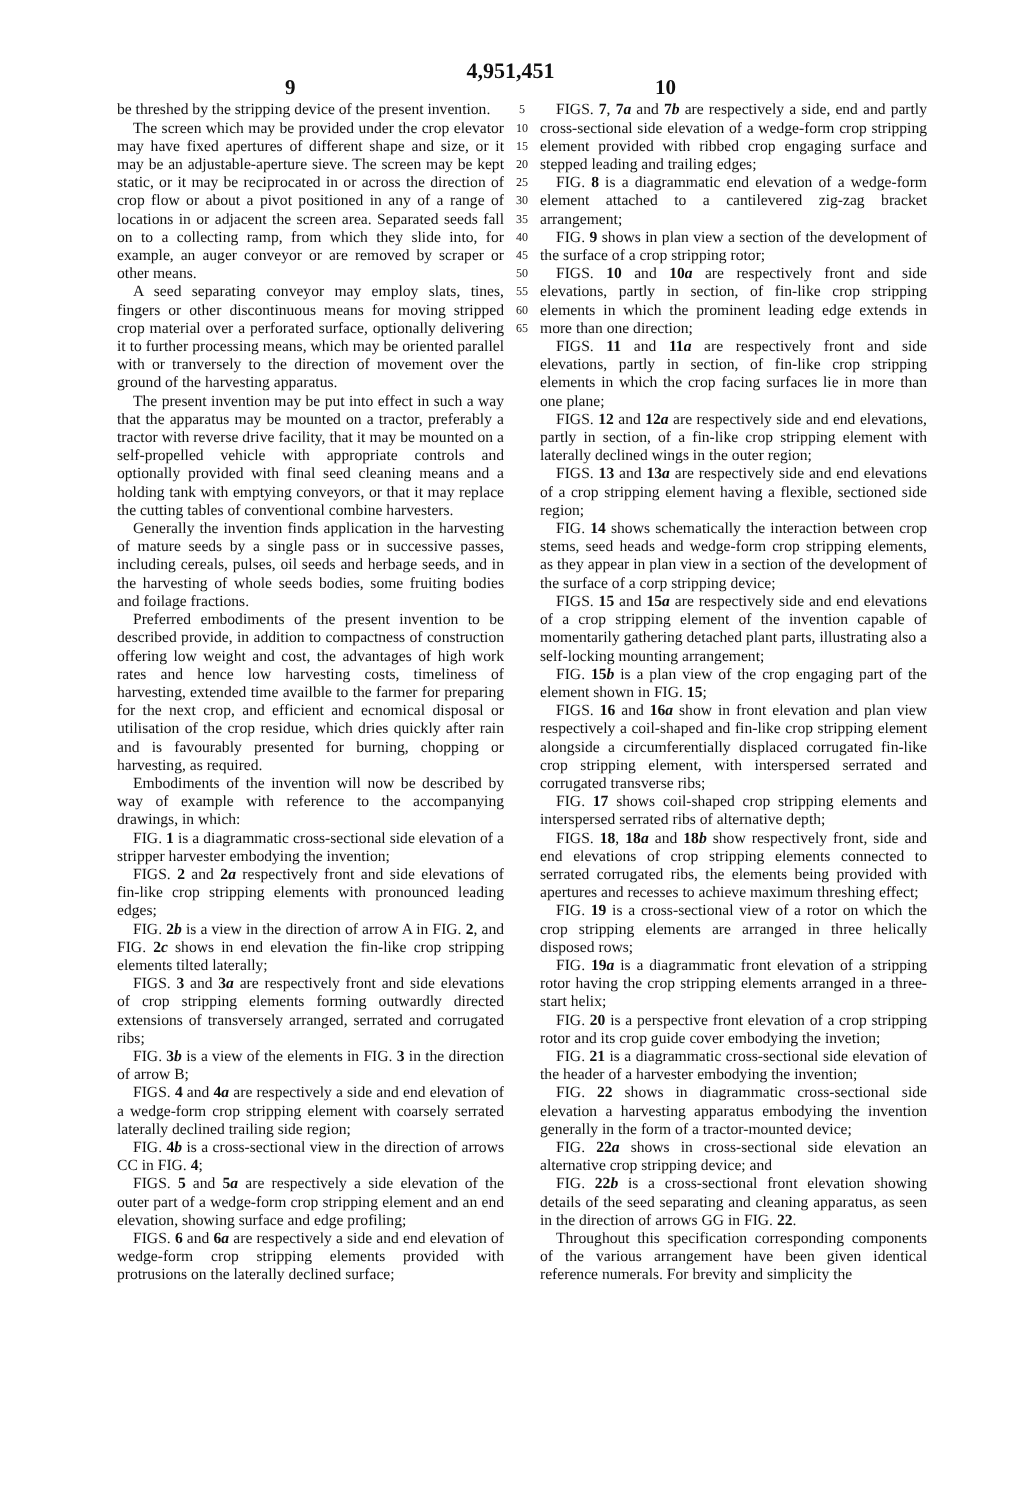4,951,451
9 10
be threshed by the stripping device of the present invention.
The screen which may be provided under the crop elevator may have fixed apertures of different shape and size, or it may be an adjustable-aperture sieve. The screen may be kept static, or it may be reciprocated in or across the direction of crop flow or about a pivot positioned in any of a range of locations in or adjacent the screen area. Separated seeds fall on to a collecting ramp, from which they slide into, for example, an auger conveyor or are removed by scraper or other means.
A seed separating conveyor may employ slats, tines, fingers or other discontinuous means for moving stripped crop material over a perforated surface, optionally delivering it to further processing means, which may be oriented parallel with or tranversely to the direction of movement over the ground of the harvesting apparatus.
The present invention may be put into effect in such a way that the apparatus may be mounted on a tractor, preferably a tractor with reverse drive facility, that it may be mounted on a self-propelled vehicle with appropriate controls and optionally provided with final seed cleaning means and a holding tank with emptying conveyors, or that it may replace the cutting tables of conventional combine harvesters.
Generally the invention finds application in the harvesting of mature seeds by a single pass or in successive passes, including cereals, pulses, oil seeds and herbage seeds, and in the harvesting of whole seeds bodies, some fruiting bodies and foilage fractions.
Preferred embodiments of the present invention to be described provide, in addition to compactness of construction offering low weight and cost, the advantages of high work rates and hence low harvesting costs, timeliness of harvesting, extended time availble to the farmer for preparing for the next crop, and efficient and ecnomical disposal or utilisation of the crop residue, which dries quickly after rain and is favourably presented for burning, chopping or harvesting, as required.
Embodiments of the invention will now be described by way of example with reference to the accompanying drawings, in which:
FIG. 1 is a diagrammatic cross-sectional side elevation of a stripper harvester embodying the invention;
FIGS. 2 and 2a respectively front and side elevations of fin-like crop stripping elements with pronounced leading edges;
FIG. 2b is a view in the direction of arrow A in FIG. 2, and FIG. 2c shows in end elevation the fin-like crop stripping elements tilted laterally;
FIGS. 3 and 3a are respectively front and side elevations of crop stripping elements forming outwardly directed extensions of transversely arranged, serrated and corrugated ribs;
FIG. 3b is a view of the elements in FIG. 3 in the direction of arrow B;
FIGS. 4 and 4a are respectively a side and end elevation of a wedge-form crop stripping element with coarsely serrated laterally declined trailing side region;
FIG. 4b is a cross-sectional view in the direction of arrows CC in FIG. 4;
FIGS. 5 and 5a are respectively a side elevation of the outer part of a wedge-form crop stripping element and an end elevation, showing surface and edge profiling;
FIGS. 6 and 6a are respectively a side and end elevation of wedge-form crop stripping elements provided with protrusions on the laterally declined surface;
5
10
15
20
25
30
35
40
45
50
55
60
65
FIGS. 7, 7a and 7b are respectively a side, end and partly cross-sectional side elevation of a wedge-form crop stripping element provided with ribbed crop engaging surface and stepped leading and trailing edges;
FIG. 8 is a diagrammatic end elevation of a wedge-form element attached to a cantilevered zig-zag bracket arrangement;
FIG. 9 shows in plan view a section of the development of the surface of a crop stripping rotor;
FIGS. 10 and 10a are respectively front and side elevations, partly in section, of fin-like crop stripping elements in which the prominent leading edge extends in more than one direction;
FIGS. 11 and 11a are respectively front and side elevations, partly in section, of fin-like crop stripping elements in which the crop facing surfaces lie in more than one plane;
FIGS. 12 and 12a are respectively side and end elevations, partly in section, of a fin-like crop stripping element with laterally declined wings in the outer region;
FIGS. 13 and 13a are respectively side and end elevations of a crop stripping element having a flexible, sectioned side region;
FIG. 14 shows schematically the interaction between crop stems, seed heads and wedge-form crop stripping elements, as they appear in plan view in a section of the development of the surface of a corp stripping device;
FIGS. 15 and 15a are respectively side and end elevations of a crop stripping element of the invention capable of momentarily gathering detached plant parts, illustrating also a self-locking mounting arrangement;
FIG. 15b is a plan view of the crop engaging part of the element shown in FIG. 15;
FIGS. 16 and 16a show in front elevation and plan view respectively a coil-shaped and fin-like crop stripping element alongside a circumferentially displaced corrugated fin-like crop stripping element, with interspersed serrated and corrugated transverse ribs;
FIG. 17 shows coil-shaped crop stripping elements and interspersed serrated ribs of alternative depth;
FIGS. 18, 18a and 18b show respectively front, side and end elevations of crop stripping elements connected to serrated corrugated ribs, the elements being provided with apertures and recesses to achieve maximum threshing effect;
FIG. 19 is a cross-sectional view of a rotor on which the crop stripping elements are arranged in three helically disposed rows;
FIG. 19a is a diagrammatic front elevation of a stripping rotor having the crop stripping elements arranged in a three-start helix;
FIG. 20 is a perspective front elevation of a crop stripping rotor and its crop guide cover embodying the invetion;
FIG. 21 is a diagrammatic cross-sectional side elevation of the header of a harvester embodying the invention;
FIG. 22 shows in diagrammatic cross-sectional side elevation a harvesting apparatus embodying the invention generally in the form of a tractor-mounted device;
FIG. 22a shows in cross-sectional side elevation an alternative crop stripping device; and
FIG. 22b is a cross-sectional front elevation showing details of the seed separating and cleaning apparatus, as seen in the direction of arrows GG in FIG. 22.
Throughout this specification corresponding components of the various arrangement have been given identical reference numerals. For brevity and simplicity the